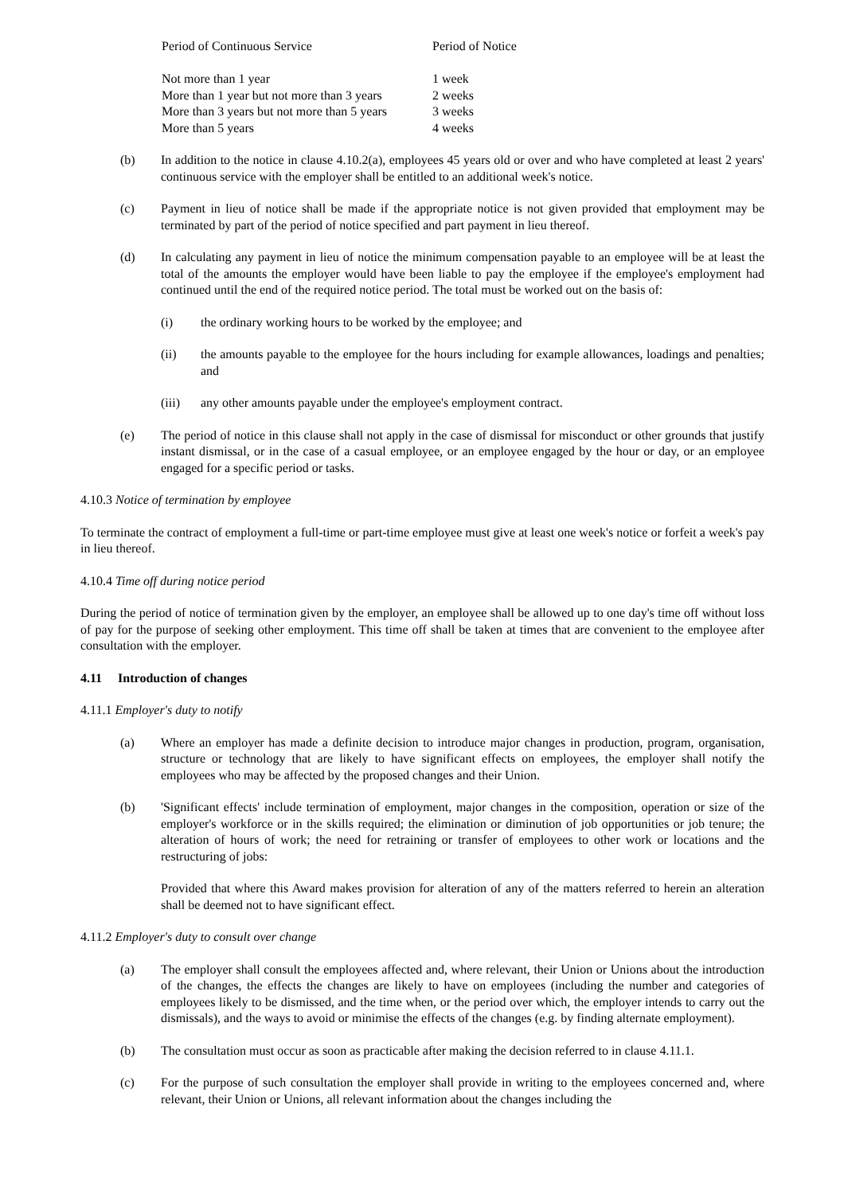| Period of Continuous Service | Period of Notice |
| Not more than 1 year | 1 week |
| More than 1 year but not more than 3 years | 2 weeks |
| More than 3 years but not more than 5 years | 3 weeks |
| More than 5 years | 4 weeks |
(b) In addition to the notice in clause 4.10.2(a), employees 45 years old or over and who have completed at least 2 years' continuous service with the employer shall be entitled to an additional week's notice.
(c) Payment in lieu of notice shall be made if the appropriate notice is not given provided that employment may be terminated by part of the period of notice specified and part payment in lieu thereof.
(d) In calculating any payment in lieu of notice the minimum compensation payable to an employee will be at least the total of the amounts the employer would have been liable to pay the employee if the employee's employment had continued until the end of the required notice period. The total must be worked out on the basis of:
(i) the ordinary working hours to be worked by the employee; and
(ii) the amounts payable to the employee for the hours including for example allowances, loadings and penalties; and
(iii) any other amounts payable under the employee's employment contract.
(e) The period of notice in this clause shall not apply in the case of dismissal for misconduct or other grounds that justify instant dismissal, or in the case of a casual employee, or an employee engaged by the hour or day, or an employee engaged for a specific period or tasks.
4.10.3 Notice of termination by employee
To terminate the contract of employment a full-time or part-time employee must give at least one week's notice or forfeit a week's pay in lieu thereof.
4.10.4 Time off during notice period
During the period of notice of termination given by the employer, an employee shall be allowed up to one day's time off without loss of pay for the purpose of seeking other employment. This time off shall be taken at times that are convenient to the employee after consultation with the employer.
4.11 Introduction of changes
4.11.1 Employer's duty to notify
(a) Where an employer has made a definite decision to introduce major changes in production, program, organisation, structure or technology that are likely to have significant effects on employees, the employer shall notify the employees who may be affected by the proposed changes and their Union.
(b) 'Significant effects' include termination of employment, major changes in the composition, operation or size of the employer's workforce or in the skills required; the elimination or diminution of job opportunities or job tenure; the alteration of hours of work; the need for retraining or transfer of employees to other work or locations and the restructuring of jobs:
Provided that where this Award makes provision for alteration of any of the matters referred to herein an alteration shall be deemed not to have significant effect.
4.11.2 Employer's duty to consult over change
(a) The employer shall consult the employees affected and, where relevant, their Union or Unions about the introduction of the changes, the effects the changes are likely to have on employees (including the number and categories of employees likely to be dismissed, and the time when, or the period over which, the employer intends to carry out the dismissals), and the ways to avoid or minimise the effects of the changes (e.g. by finding alternate employment).
(b) The consultation must occur as soon as practicable after making the decision referred to in clause 4.11.1.
(c) For the purpose of such consultation the employer shall provide in writing to the employees concerned and, where relevant, their Union or Unions, all relevant information about the changes including the